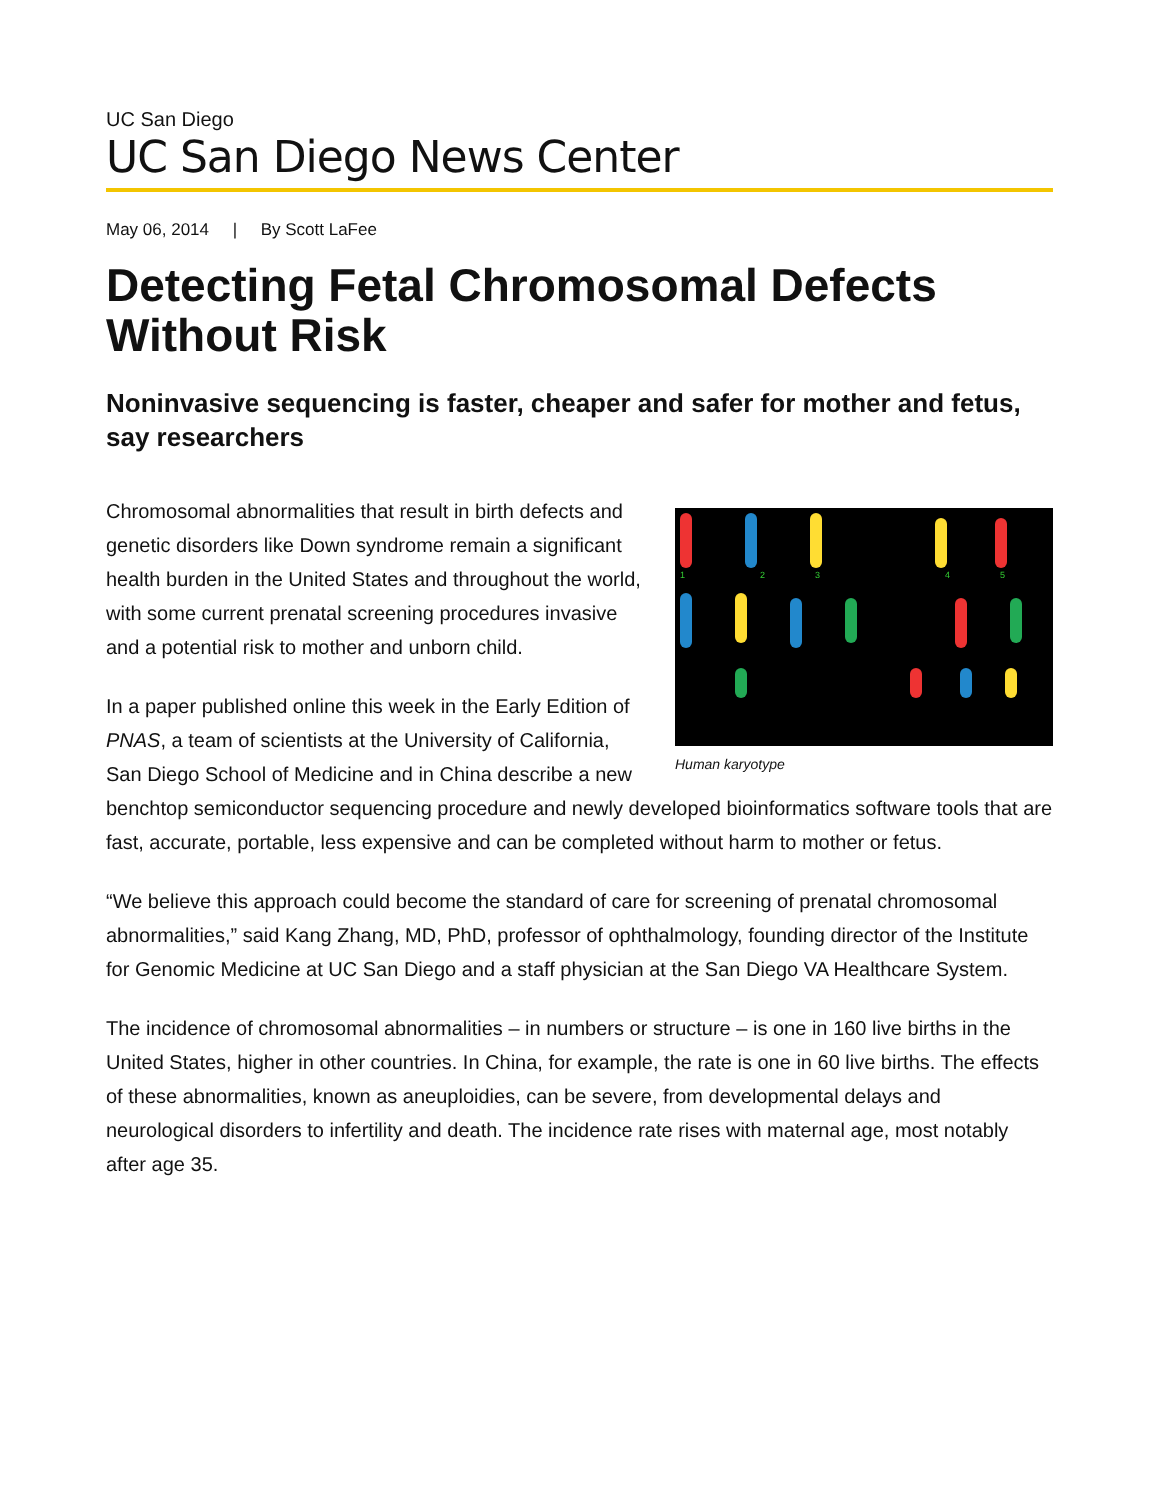UC San Diego
UC San Diego News Center
May 06, 2014 | By Scott LaFee
Detecting Fetal Chromosomal Defects Without Risk
Noninvasive sequencing is faster, cheaper and safer for mother and fetus, say researchers
1
2
3
4
5
Human karyotype
Chromosomal abnormalities that result in birth defects and genetic disorders like Down syndrome remain a significant health burden in the United States and throughout the world, with some current prenatal screening procedures invasive and a potential risk to mother and unborn child.
In a paper published online this week in the Early Edition of PNAS, a team of scientists at the University of California, San Diego School of Medicine and in China describe a new benchtop semiconductor sequencing procedure and newly developed bioinformatics software tools that are fast, accurate, portable, less expensive and can be completed without harm to mother or fetus.
“We believe this approach could become the standard of care for screening of prenatal chromosomal abnormalities,” said Kang Zhang, MD, PhD, professor of ophthalmology, founding director of the Institute for Genomic Medicine at UC San Diego and a staff physician at the San Diego VA Healthcare System.
The incidence of chromosomal abnormalities – in numbers or structure – is one in 160 live births in the United States, higher in other countries. In China, for example, the rate is one in 60 live births. The effects of these abnormalities, known as aneuploidies, can be severe, from developmental delays and neurological disorders to infertility and death. The incidence rate rises with maternal age, most notably after age 35.